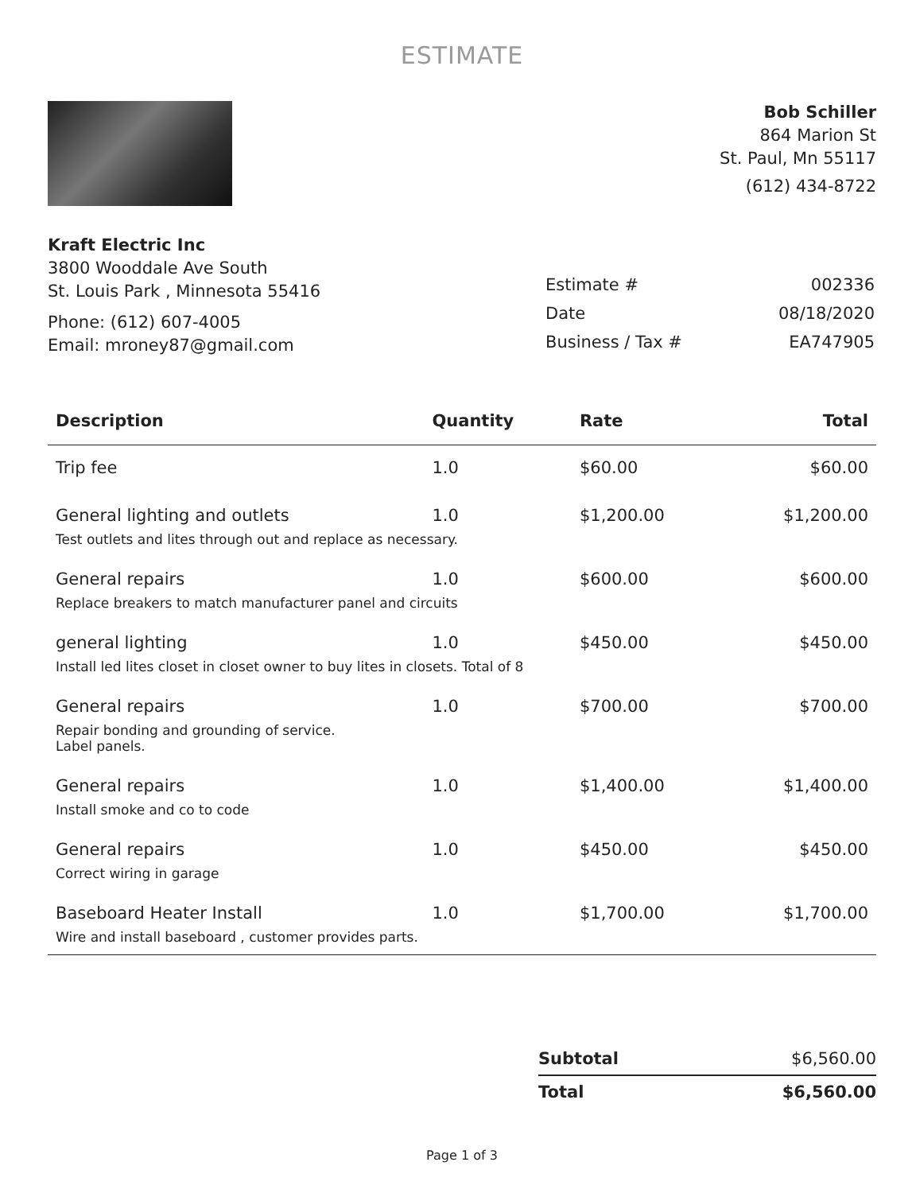ESTIMATE
Bob Schiller
864 Marion St
St. Paul, Mn 55117
(612) 434-8722
Kraft Electric Inc
3800 Wooddale Ave South
St. Louis Park , Minnesota 55416
Phone: (612) 607-4005
Email: mroney87@gmail.com
| Estimate # | 002336 |
| Date | 08/18/2020 |
| Business / Tax # | EA747905 |
| Description | Quantity | Rate | Total |
| --- | --- | --- | --- |
| Trip fee | 1.0 | $60.00 | $60.00 |
| General lighting and outlets | 1.0 | $1,200.00 | $1,200.00 |
| Test outlets and lites through out and replace as necessary. | | | |
| General repairs | 1.0 | $600.00 | $600.00 |
| Replace breakers to match manufacturer panel and circuits | | | |
| general lighting | 1.0 | $450.00 | $450.00 |
| Install led lites closet in closet owner to buy lites in closets. Total of 8 | | | |
| General repairs | 1.0 | $700.00 | $700.00 |
| Repair bonding and grounding of service. Label panels. | | | |
| General repairs | 1.0 | $1,400.00 | $1,400.00 |
| Install smoke and co to code | | | |
| General repairs | 1.0 | $450.00 | $450.00 |
| Correct wiring in garage | | | |
| Baseboard Heater Install | 1.0 | $1,700.00 | $1,700.00 |
| Wire and install baseboard , customer provides parts. | | | |
| Subtotal | $6,560.00 |
| Total | $6,560.00 |
Page 1 of 3